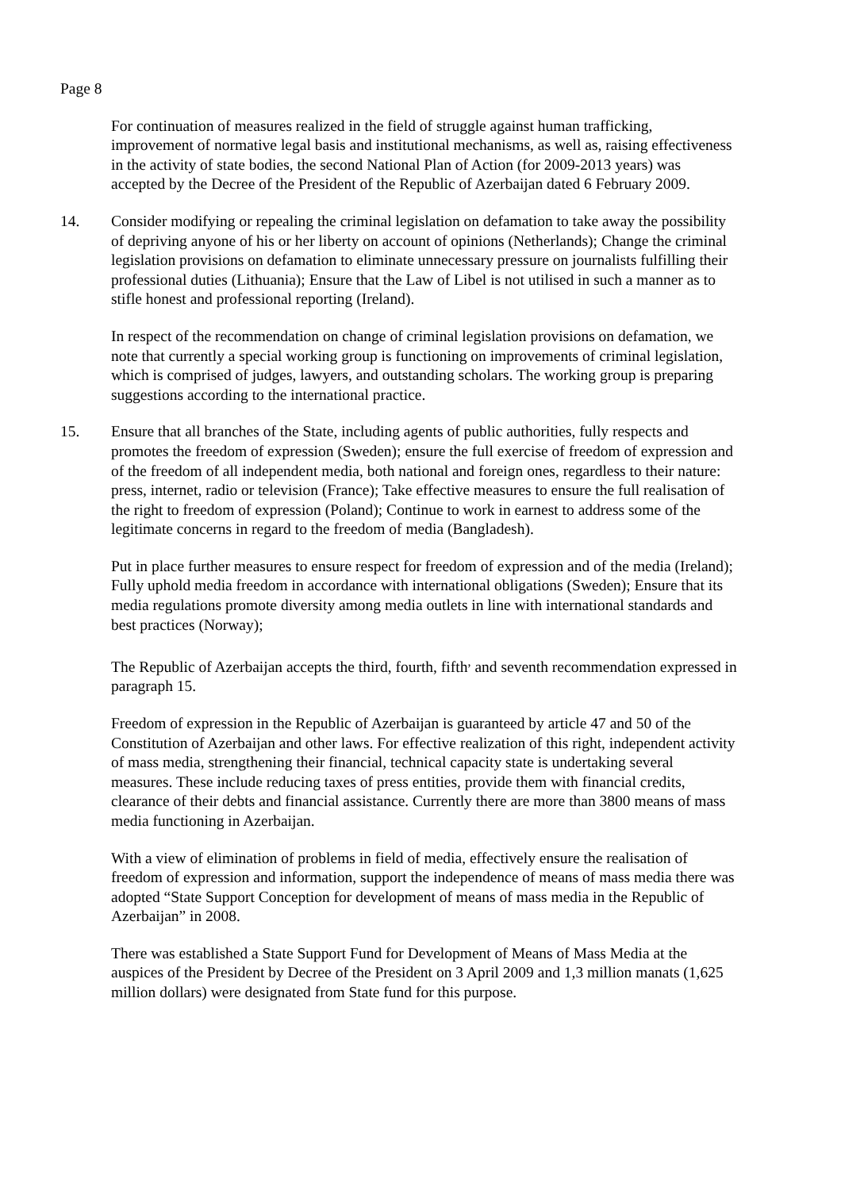Page 8
For continuation of measures realized in the field of struggle against human trafficking, improvement of normative legal basis and institutional mechanisms, as well as, raising effectiveness in the activity of state bodies, the second National Plan of Action (for 2009-2013 years) was accepted by the Decree of the President of the Republic of Azerbaijan dated 6 February 2009.
14. Consider modifying or repealing the criminal legislation on defamation to take away the possibility of depriving anyone of his or her liberty on account of opinions (Netherlands); Change the criminal legislation provisions on defamation to eliminate unnecessary pressure on journalists fulfilling their professional duties (Lithuania); Ensure that the Law of Libel is not utilised in such a manner as to stifle honest and professional reporting (Ireland).
In respect of the recommendation on change of criminal legislation provisions on defamation, we note that currently a special working group is functioning on improvements of criminal legislation, which is comprised of judges, lawyers, and outstanding scholars. The working group is preparing suggestions according to the international practice.
15. Ensure that all branches of the State, including agents of public authorities, fully respects and promotes the freedom of expression (Sweden); ensure the full exercise of freedom of expression and of the freedom of all independent media, both national and foreign ones, regardless to their nature: press, internet, radio or television (France); Take effective measures to ensure the full realisation of the right to freedom of expression (Poland); Continue to work in earnest to address some of the legitimate concerns in regard to the freedom of media (Bangladesh).
Put in place further measures to ensure respect for freedom of expression and of the media (Ireland); Fully uphold media freedom in accordance with international obligations (Sweden); Ensure that its media regulations promote diversity among media outlets in line with international standards and best practices (Norway);
The Republic of Azerbaijan accepts the third, fourth, fifth<sup>,</sup> and seventh recommendation expressed in paragraph 15.
Freedom of expression in the Republic of Azerbaijan is guaranteed by article 47 and 50 of the Constitution of Azerbaijan and other laws. For effective realization of this right, independent activity of mass media, strengthening their financial, technical capacity state is undertaking several measures. These include reducing taxes of press entities, provide them with financial credits, clearance of their debts and financial assistance. Currently there are more than 3800 means of mass media functioning in Azerbaijan.
With a view of elimination of problems in field of media, effectively ensure the realisation of freedom of expression and information, support the independence of means of mass media there was adopted “State Support Conception for development of means of mass media in the Republic of Azerbaijan” in 2008.
There was established a State Support Fund for Development of Means of Mass Media at the auspices of the President by Decree of the President on 3 April 2009 and 1,3 million manats (1,625 million dollars) were designated from State fund for this purpose.